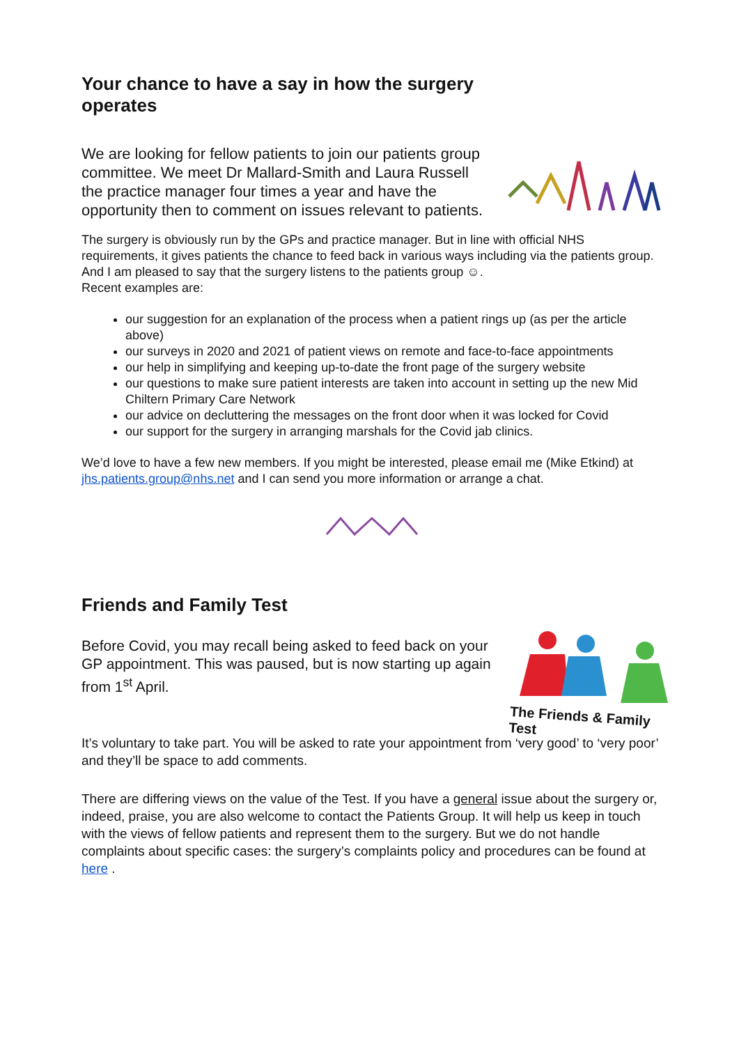Your chance to have a say in how the surgery operates
We are looking for fellow patients to join our patients group committee. We meet Dr Mallard-Smith and Laura Russell the practice manager four times a year and have the opportunity then to comment on issues relevant to patients.
The surgery is obviously run by the GPs and practice manager. But in line with official NHS requirements, it gives patients the chance to feed back in various ways including via the patients group. And I am pleased to say that the surgery listens to the patients group ☺.
Recent examples are:
our suggestion for an explanation of the process when a patient rings up (as per the article above)
our surveys in 2020 and 2021 of patient views on remote and face-to-face appointments
our help in simplifying and keeping up-to-date the front page of the surgery website
our questions to make sure patient interests are taken into account in setting up the new Mid Chiltern Primary Care Network
our advice on decluttering the messages on the front door when it was locked for Covid
our support for the surgery in arranging marshals for the Covid jab clinics.
We’d love to have a few new members. If you might be interested, please email me (Mike Etkind) at jhs.patients.group@nhs.net and I can send you more information or arrange a chat.
Friends and Family Test
The Friends & Family Test
Before Covid, you may recall being asked to feed back on your GP appointment. This was paused, but is now starting up again from 1<sup>st</sup> April.
It’s voluntary to take part. You will be asked to rate your appointment from ‘very good’ to ‘very poor’ and they’ll be space to add comments.
There are differing views on the value of the Test. If you have a general issue about the surgery or, indeed, praise, you are also welcome to contact the Patients Group. It will help us keep in touch with the views of fellow patients and represent them to the surgery. But we do not handle complaints about specific cases: the surgery’s complaints policy and procedures can be found at here .